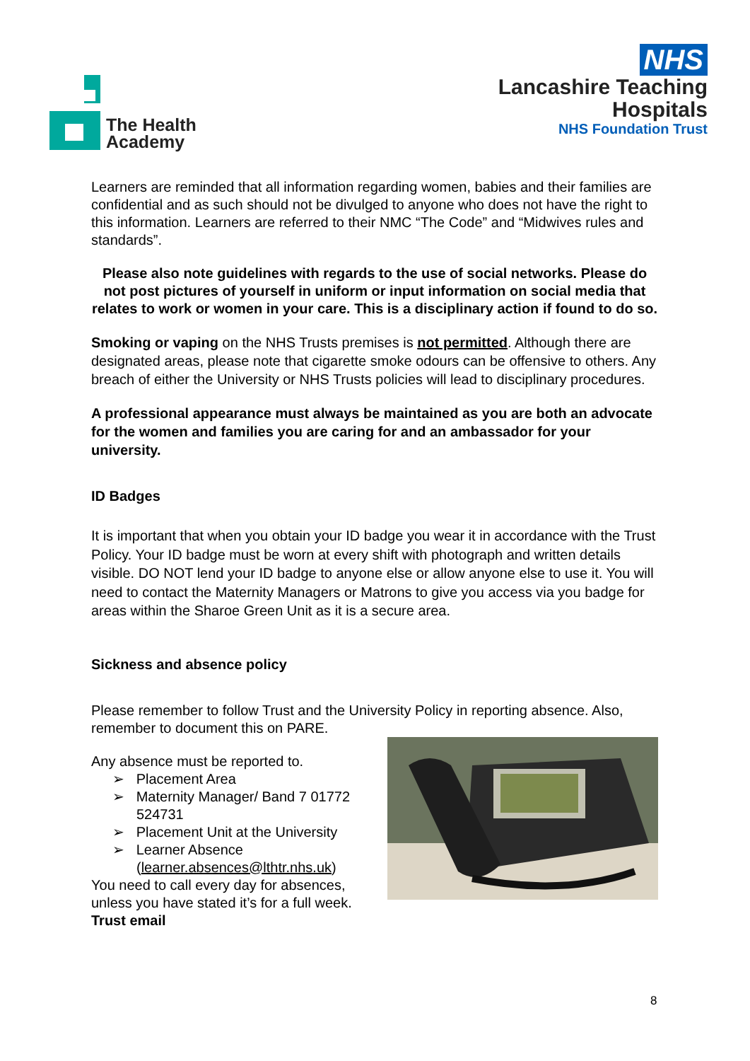The Health
Academy
NHS
Lancashire Teaching
Hospitals
NHS Foundation Trust
Learners are reminded that all information regarding women, babies and their families are confidential and as such should not be divulged to anyone who does not have the right to this information. Learners are referred to their NMC “The Code” and “Midwives rules and standards”.
Please also note guidelines with regards to the use of social networks. Please do not post pictures of yourself in uniform or input information on social media that relates to work or women in your care. This is a disciplinary action if found to do so.
Smoking or vaping on the NHS Trusts premises is not permitted. Although there are designated areas, please note that cigarette smoke odours can be offensive to others. Any breach of either the University or NHS Trusts policies will lead to disciplinary procedures.
A professional appearance must always be maintained as you are both an advocate for the women and families you are caring for and an ambassador for your university.
ID Badges
It is important that when you obtain your ID badge you wear it in accordance with the Trust Policy. Your ID badge must be worn at every shift with photograph and written details visible. DO NOT lend your ID badge to anyone else or allow anyone else to use it. You will need to contact the Maternity Managers or Matrons to give you access via you badge for areas within the Sharoe Green Unit as it is a secure area.
Sickness and absence policy
Please remember to follow Trust and the University Policy in reporting absence. Also, remember to document this on PARE.
Any absence must be reported to.
➢ Placement Area
➢ Maternity Manager/ Band 7 01772 524731
➢ Placement Unit at the University
➢ Learner Absence (learner.absences@lthtr.nhs.uk)
You need to call every day for absences, unless you have stated it’s for a full week.
Trust email
8